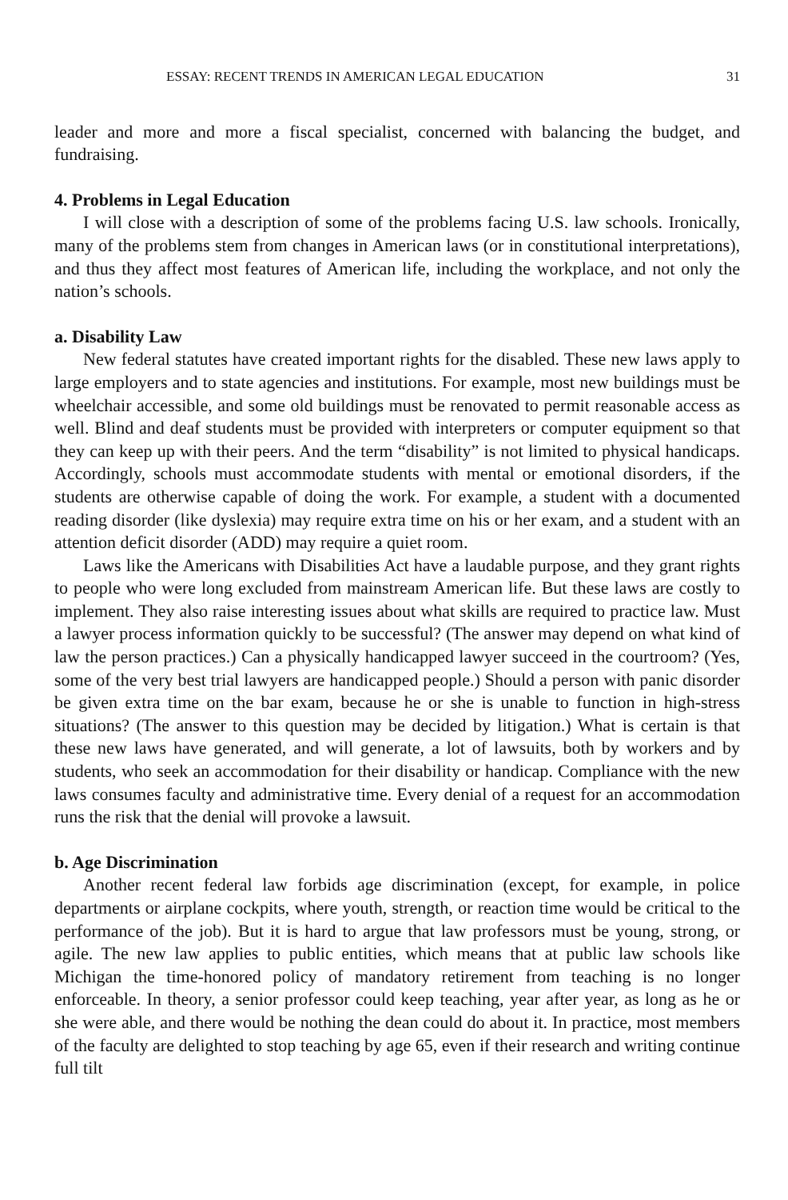ESSAY: RECENT TRENDS IN AMERICAN LEGAL EDUCATION 31
leader and more and more a fiscal specialist, concerned with balancing the budget, and fundraising.
4. Problems in Legal Education
I will close with a description of some of the problems facing U.S. law schools. Ironically, many of the problems stem from changes in American laws (or in constitutional interpretations), and thus they affect most features of American life, including the workplace, and not only the nation’s schools.
a. Disability Law
New federal statutes have created important rights for the disabled. These new laws apply to large employers and to state agencies and institutions. For example, most new buildings must be wheelchair accessible, and some old buildings must be renovated to permit reasonable access as well. Blind and deaf students must be provided with interpreters or computer equipment so that they can keep up with their peers. And the term “disability” is not limited to physical handicaps. Accordingly, schools must accommodate students with mental or emotional disorders, if the students are otherwise capable of doing the work. For example, a student with a documented reading disorder (like dyslexia) may require extra time on his or her exam, and a student with an attention deficit disorder (ADD) may require a quiet room.
Laws like the Americans with Disabilities Act have a laudable purpose, and they grant rights to people who were long excluded from mainstream American life. But these laws are costly to implement. They also raise interesting issues about what skills are required to practice law. Must a lawyer process information quickly to be successful? (The answer may depend on what kind of law the person practices.) Can a physically handicapped lawyer succeed in the courtroom? (Yes, some of the very best trial lawyers are handicapped people.) Should a person with panic disorder be given extra time on the bar exam, because he or she is unable to function in high-stress situations? (The answer to this question may be decided by litigation.) What is certain is that these new laws have generated, and will generate, a lot of lawsuits, both by workers and by students, who seek an accommodation for their disability or handicap. Compliance with the new laws consumes faculty and administrative time. Every denial of a request for an accommodation runs the risk that the denial will provoke a lawsuit.
b. Age Discrimination
Another recent federal law forbids age discrimination (except, for example, in police departments or airplane cockpits, where youth, strength, or reaction time would be critical to the performance of the job). But it is hard to argue that law professors must be young, strong, or agile. The new law applies to public entities, which means that at public law schools like Michigan the time-honored policy of mandatory retirement from teaching is no longer enforceable. In theory, a senior professor could keep teaching, year after year, as long as he or she were able, and there would be nothing the dean could do about it. In practice, most members of the faculty are delighted to stop teaching by age 65, even if their research and writing continue full tilt